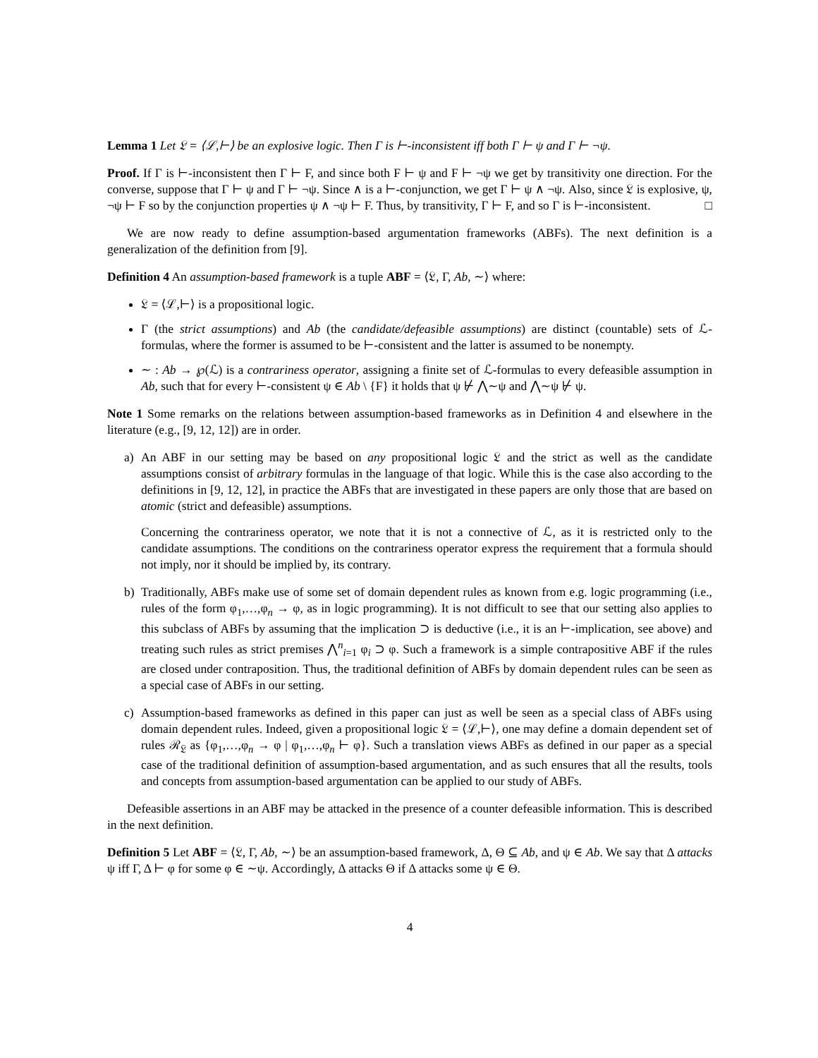Lemma 1 Let 𝔏 = ⟨ℒ,⊢⟩ be an explosive logic. Then Γ is ⊢-inconsistent iff both Γ ⊢ ψ and Γ ⊢ ¬ψ.
Proof. If Γ is ⊢-inconsistent then Γ ⊢ F, and since both F ⊢ ψ and F ⊢ ¬ψ we get by transitivity one direction. For the converse, suppose that Γ ⊢ ψ and Γ ⊢ ¬ψ. Since ∧ is a ⊢-conjunction, we get Γ ⊢ ψ ∧ ¬ψ. Also, since 𝔏 is explosive, ψ, ¬ψ ⊢ F so by the conjunction properties ψ ∧ ¬ψ ⊢ F. Thus, by transitivity, Γ ⊢ F, and so Γ is ⊢-inconsistent. □
We are now ready to define assumption-based argumentation frameworks (ABFs). The next definition is a generalization of the definition from [9].
Definition 4 An assumption-based framework is a tuple ABF = ⟨𝔏, Γ, Ab, ∼⟩ where:
𝔏 = ⟨ℒ,⊢⟩ is a propositional logic.
Γ (the strict assumptions) and Ab (the candidate/defeasible assumptions) are distinct (countable) sets of ℒ-formulas, where the former is assumed to be ⊢-consistent and the latter is assumed to be nonempty.
∼ : Ab → ℘(ℒ) is a contrariness operator, assigning a finite set of ℒ-formulas to every defeasible assumption in Ab, such that for every ⊢-consistent ψ ∈ Ab \ {F} it holds that ψ ⊬ ⋀∼ψ and ⋀∼ψ ⊬ ψ.
Note 1 Some remarks on the relations between assumption-based frameworks as in Definition 4 and elsewhere in the literature (e.g., [9, 12, 12]) are in order.
a) An ABF in our setting may be based on any propositional logic 𝔏 and the strict as well as the candidate assumptions consist of arbitrary formulas in the language of that logic. While this is the case also according to the definitions in [9, 12, 12], in practice the ABFs that are investigated in these papers are only those that are based on atomic (strict and defeasible) assumptions.
Concerning the contrariness operator, we note that it is not a connective of ℒ, as it is restricted only to the candidate assumptions. The conditions on the contrariness operator express the requirement that a formula should not imply, nor it should be implied by, its contrary.
b) Traditionally, ABFs make use of some set of domain dependent rules as known from e.g. logic programming (i.e., rules of the form φ<sub>1</sub>,…,φ<sub>n</sub> → φ, as in logic programming). It is not difficult to see that our setting also applies to this subclass of ABFs by assuming that the implication ⊃ is deductive (i.e., it is an ⊢-implication, see above) and treating such rules as strict premises ⋀<sup>n</sup><sub>i=1</sub> φ<sub>i</sub> ⊃ φ. Such a framework is a simple contrapositive ABF if the rules are closed under contraposition. Thus, the traditional definition of ABFs by domain dependent rules can be seen as a special case of ABFs in our setting.
c) Assumption-based frameworks as defined in this paper can just as well be seen as a special class of ABFs using domain dependent rules. Indeed, given a propositional logic 𝔏 = ⟨ℒ,⊢⟩, one may define a domain dependent set of rules ℛ<sub>𝔏</sub> as {φ<sub>1</sub>,…,φ<sub>n</sub> → φ | φ<sub>1</sub>,…,φ<sub>n</sub> ⊢ φ}. Such a translation views ABFs as defined in our paper as a special case of the traditional definition of assumption-based argumentation, and as such ensures that all the results, tools and concepts from assumption-based argumentation can be applied to our study of ABFs.
Defeasible assertions in an ABF may be attacked in the presence of a counter defeasible information. This is described in the next definition.
Definition 5 Let ABF = ⟨𝔏, Γ, Ab, ∼⟩ be an assumption-based framework, Δ, Θ ⊆ Ab, and ψ ∈ Ab. We say that Δ attacks ψ iff Γ, Δ ⊢ φ for some φ ∈ ∼ψ. Accordingly, Δ attacks Θ if Δ attacks some ψ ∈ Θ.
4